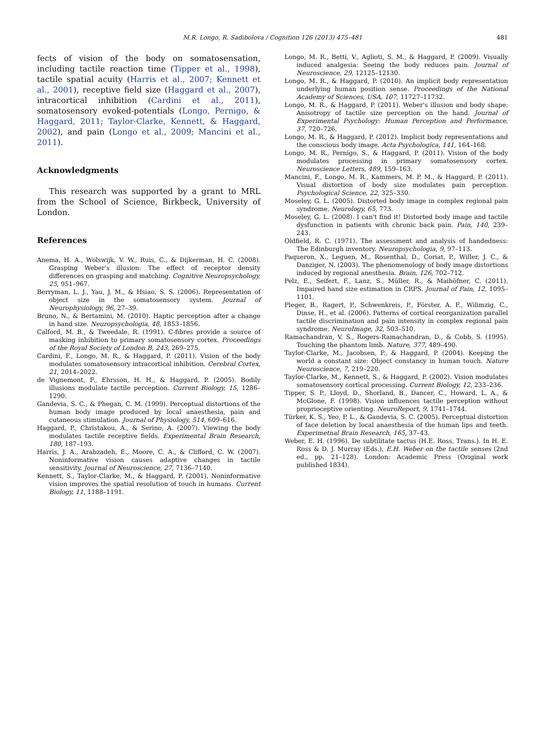M.R. Longo, R. Sadibolova / Cognition 126 (2013) 475–481 481
fects of vision of the body on somatosensation, including tactile reaction time (Tipper et al., 1998), tactile spatial acuity (Harris et al., 2007; Kennett et al., 2001), receptive field size (Haggard et al., 2007), intracortical inhibition (Cardini et al., 2011), somatosensory evoked-potentials (Longo, Pernigo, & Haggard, 2011; Taylor-Clarke, Kennett, & Haggard, 2002), and pain (Longo et al., 2009; Mancini et al., 2011).
Acknowledgments
This research was supported by a grant to MRL from the School of Science, Birkbeck, University of London.
References
Anema, H. A., Wolswijk, V. W., Ruis, C., & Dijkerman, H. C. (2008). Grasping Weber's illusion: The effect of receptor density differences on grasping and matching. Cognitive Neuropsychology, 25, 951–967.
Berryman, L. J., Yau, J. M., & Hsiao, S. S. (2006). Representation of object size in the somatosensory system. Journal of Neurophysiology, 96, 27–39.
Bruno, N., & Bertamini, M. (2010). Haptic perception after a change in hand size. Neuropsychologia, 48, 1853–1856.
Calford, M. B., & Tweedale, R. (1991). C-fibres provide a source of masking inhibition to primary somatosensory cortex. Proceedings of the Royal Society of London B, 243, 269–275.
Cardini, F., Longo, M. R., & Haggard, P. (2011). Vision of the body modulates somatosensory intracortical inhibition. Cerebral Cortex, 21, 2014–2022.
de Vignemont, F., Ehrsson, H. H., & Haggard, P. (2005). Bodily illusions modulate tactile perception. Current Biology, 15, 1286–1290.
Gandevia, S. C., & Phegan, C. M. (1999). Perceptual distortions of the human body image produced by local anaesthesia, pain and cutaneous stimulation. Journal of Physiology, 514, 609–616.
Haggard, P., Christakou, A., & Serino, A. (2007). Viewing the body modulates tactile receptive fields. Experimental Brain Research, 180, 187–193.
Harris, J. A., Arabzadeh, E., Moore, C. A., & Clifford, C. W. (2007). Noninformative vision causes adaptive changes in tactile sensitivity. Journal of Neuroscience, 27, 7136–7140.
Kennett, S., Taylor-Clarke, M., & Haggard, P. (2001). Noninformative vision improves the spatial resolution of touch in humans. Current Biology, 11, 1188–1191.
Longo, M. R., Betti, V., Aglioti, S. M., & Haggard, P. (2009). Visually induced analgesia: Seeing the body reduces pain. Journal of Neuroscience, 29, 12125–12130.
Longo, M. R., & Haggard, P. (2010). An implicit body representation underlying human position sense. Proceedings of the National Academy of Sciences, USA, 107, 11727–11732.
Longo, M. R., & Haggard, P. (2011). Weber's illusion and body shape: Anisotropy of tactile size perception on the hand. Journal of Experimental Psychology: Human Perception and Performance, 37, 720–726.
Longo, M. R., & Haggard, P. (2012). Implicit body representations and the conscious body image. Acta Psychologica, 141, 164–168.
Longo, M. R., Pernigo, S., & Haggard, P. (2011). Vision of the body modulates processing in primary somatosensory cortex. Neuroscience Letters, 489, 159–163.
Mancini, F., Longo, M. R., Kammers, M. P. M., & Haggard, P. (2011). Visual distortion of body size modulates pain perception. Psychological Science, 22, 325–330.
Moseley, G. L. (2005). Distorted body image in complex regional pain syndrome. Neurology, 65, 773.
Moseley, G. L. (2008). I can't find it! Distorted body image and tactile dysfunction in patients with chronic back pain. Pain, 140, 239–243.
Oldfield, R. C. (1971). The assessment and analysis of handedness: The Edinburgh inventory. Neuropsychologia, 9, 97–113.
Paqueron, X., Leguen, M., Rosenthal, D., Coriat, P., Willer, J. C., & Danziger, N. (2003). The phenomenology of body image distortions induced by regional anesthesia. Brain, 126, 702–712.
Pelz, E., Seifert, F., Lanz, S., Müller, R., & Maihöfner, C. (2011). Impaired hand size estimation in CRPS. Journal of Pain, 12, 1095–1101.
Pleger, B., Ragert, P., Schwenkreis, P., Förster, A. F., Wilimzig, C., Dinse, H., et al. (2006). Patterns of cortical reorganization parallel tactile discrimination and pain intensity in complex regional pain syndrome. NeuroImage, 32, 503–510.
Ramachandran, V. S., Rogers-Ramachandran, D., & Cobb, S. (1995). Touching the phantom limb. Nature, 377, 489–490.
Taylor-Clarke, M., Jacobsen, P., & Haggard, P. (2004). Keeping the world a constant size: Object constancy in human touch. Nature Neuroscience, 7, 219–220.
Taylor-Clarke, M., Kennett, S., & Haggard, P. (2002). Vision modulates somatosensory cortical processing. Current Biology, 12, 233–236.
Tipper, S. P., Lloyd, D., Shorland, B., Dancer, C., Howard, L. A., & McGlone, F. (1998). Vision influences tactile perception without proprioceptive orienting. NeuroReport, 9, 1741–1744.
Türker, K. S., Yeo, P. L., & Gandevia, S. C. (2005). Perceptual distortion of face deletion by local anaesthesia of the human lips and teeth. Experimetnal Brain Research, 165, 37–43.
Weber, E. H. (1996). De subtilitate tactus (H.E. Ross, Trans.). In H. E. Ross & D. J. Murray (Eds.), E.H. Weber on the tactile senses (2nd ed., pp. 21–128). London: Academic Press (Original work published 1834).